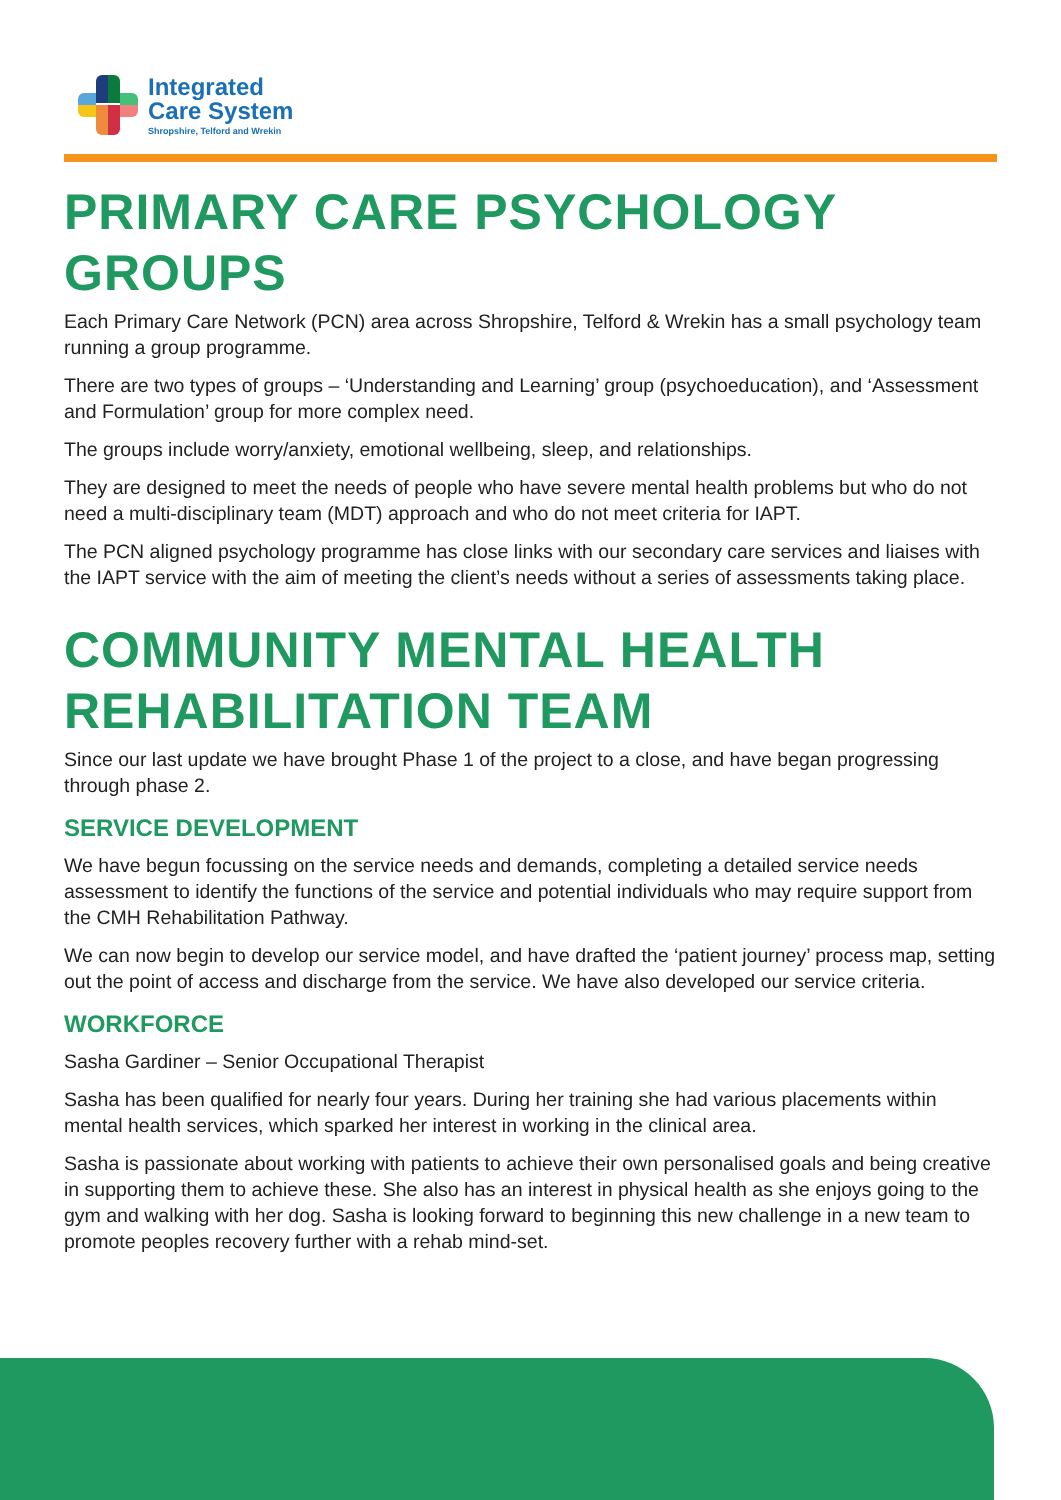Integrated
Care System
Shropshire, Telford and Wrekin
PRIMARY CARE PSYCHOLOGY GROUPS
Each Primary Care Network (PCN) area across Shropshire, Telford & Wrekin has a small psychology team running a group programme.
There are two types of groups – ‘Understanding and Learning’ group (psychoeducation), and ‘Assessment and Formulation’ group for more complex need.
The groups include worry/anxiety, emotional wellbeing, sleep, and relationships.
They are designed to meet the needs of people who have severe mental health problems but who do not need a multi-disciplinary team (MDT) approach and who do not meet criteria for IAPT.
The PCN aligned psychology programme has close links with our secondary care services and liaises with the IAPT service with the aim of meeting the client’s needs without a series of assessments taking place.
COMMUNITY MENTAL HEALTH REHABILITATION TEAM
Since our last update we have brought Phase 1 of the project to a close, and have began progressing through phase 2.
SERVICE DEVELOPMENT
We have begun focussing on the service needs and demands, completing a detailed service needs assessment to identify the functions of the service and potential individuals who may require support from the CMH Rehabilitation Pathway.
We can now begin to develop our service model, and have drafted the ‘patient journey’ process map, setting out the point of access and discharge from the service. We have also developed our service criteria.
WORKFORCE
Sasha Gardiner – Senior Occupational Therapist
Sasha has been qualified for nearly four years. During her training she had various placements within mental health services, which sparked her interest in working in the clinical area.
Sasha is passionate about working with patients to achieve their own personalised goals and being creative in supporting them to achieve these. She also has an interest in physical health as she enjoys going to the gym and walking with her dog. Sasha is looking forward to beginning this new challenge in a new team to promote peoples recovery further with a rehab mind-set.